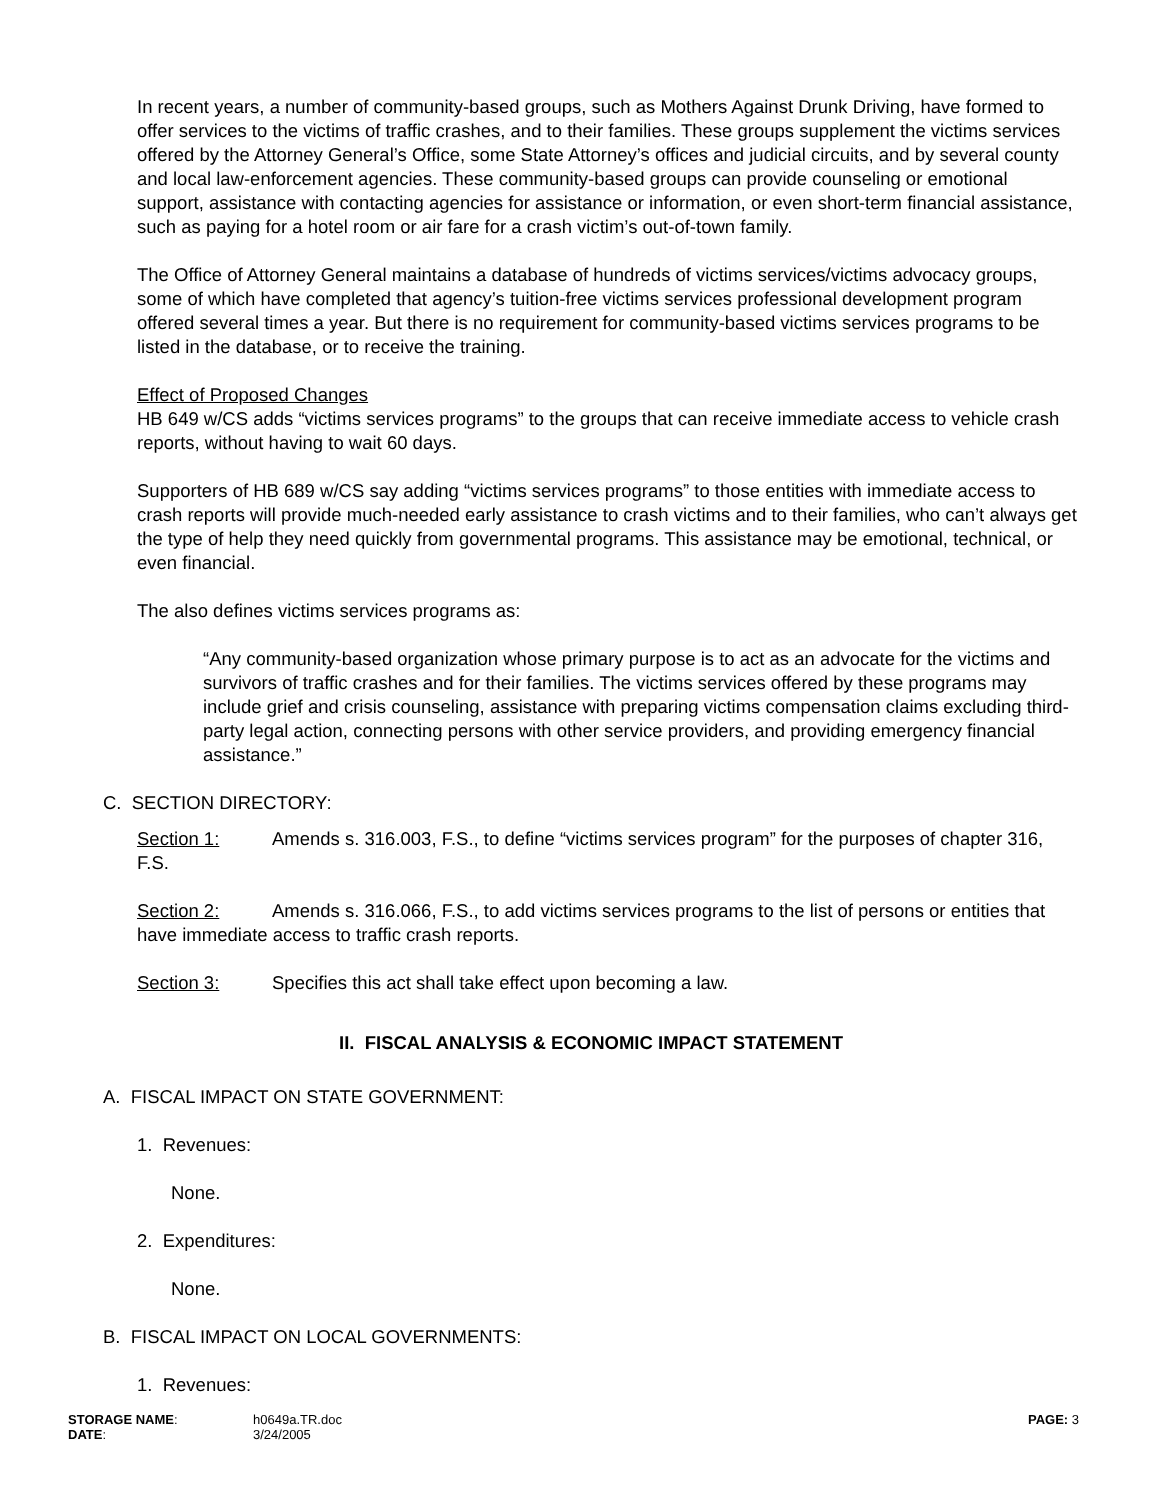In recent years, a number of community-based groups, such as Mothers Against Drunk Driving, have formed to offer services to the victims of traffic crashes, and to their families. These groups supplement the victims services offered by the Attorney General’s Office, some State Attorney’s offices and judicial circuits, and by several county and local law-enforcement agencies. These community-based groups can provide counseling or emotional support, assistance with contacting agencies for assistance or information, or even short-term financial assistance, such as paying for a hotel room or air fare for a crash victim’s out-of-town family.
The Office of Attorney General maintains a database of hundreds of victims services/victims advocacy groups, some of which have completed that agency’s tuition-free victims services professional development program offered several times a year. But there is no requirement for community-based victims services programs to be listed in the database, or to receive the training.
Effect of Proposed Changes
HB 649 w/CS adds “victims services programs” to the groups that can receive immediate access to vehicle crash reports, without having to wait 60 days.
Supporters of HB 689 w/CS say adding “victims services programs” to those entities with immediate access to crash reports will provide much-needed early assistance to crash victims and to their families, who can’t always get the type of help they need quickly from governmental programs. This assistance may be emotional, technical, or even financial.
The also defines victims services programs as:
“Any community-based organization whose primary purpose is to act as an advocate for the victims and survivors of traffic crashes and for their families. The victims services offered by these programs may include grief and crisis counseling, assistance with preparing victims compensation claims excluding third-party legal action, connecting persons with other service providers, and providing emergency financial assistance.”
C. SECTION DIRECTORY:
Section 1: Amends s. 316.003, F.S., to define “victims services program” for the purposes of chapter 316, F.S.
Section 2: Amends s. 316.066, F.S., to add victims services programs to the list of persons or entities that have immediate access to traffic crash reports.
Section 3: Specifies this act shall take effect upon becoming a law.
II. FISCAL ANALYSIS & ECONOMIC IMPACT STATEMENT
A. FISCAL IMPACT ON STATE GOVERNMENT:
1. Revenues:
None.
2. Expenditures:
None.
B. FISCAL IMPACT ON LOCAL GOVERNMENTS:
1. Revenues:
STORAGE NAME:
DATE:
h0649a.TR.doc
3/24/2005
PAGE: 3